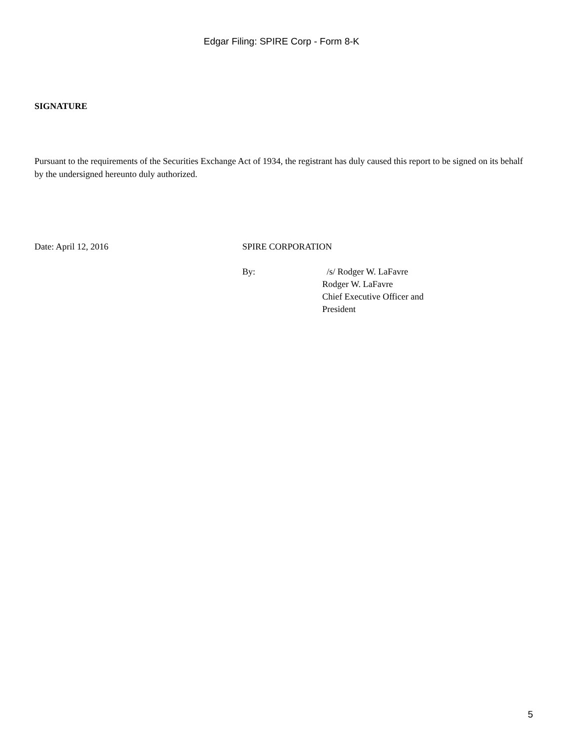Edgar Filing: SPIRE Corp - Form 8-K
SIGNATURE
Pursuant to the requirements of the Securities Exchange Act of 1934, the registrant has duly caused this report to be signed on its behalf by the undersigned hereunto duly authorized.
| Date: April 12, 2016 | SPIRE CORPORATION | |
| | By: | /s/ Rodger W. LaFavre Rodger W. LaFavre Chief Executive Officer and President |
5